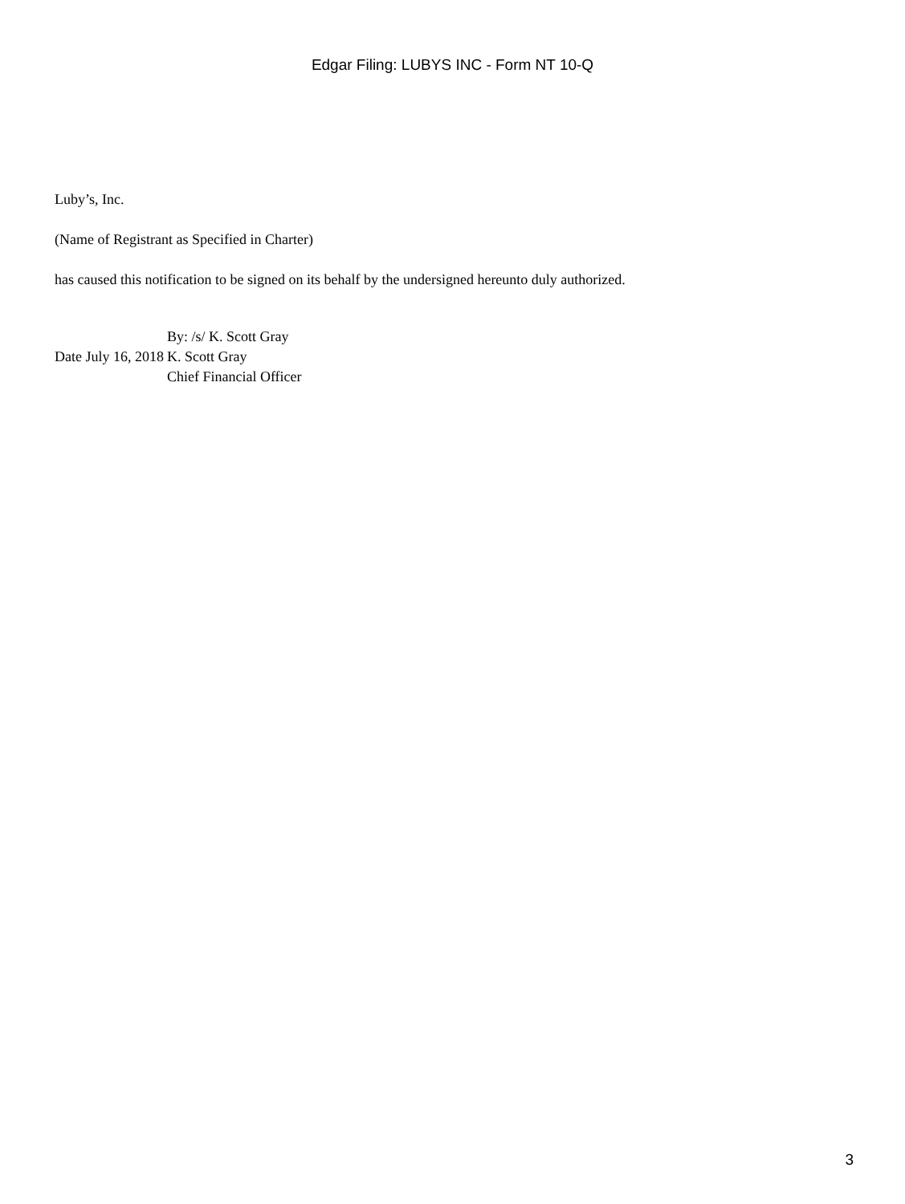Edgar Filing: LUBYS INC - Form NT 10-Q
Luby’s, Inc.
(Name of Registrant as Specified in Charter)
has caused this notification to be signed on its behalf by the undersigned hereunto duly authorized.
| Date July 16, 2018 | By: /s/ K. Scott Gray K. Scott Gray Chief Financial Officer |
3